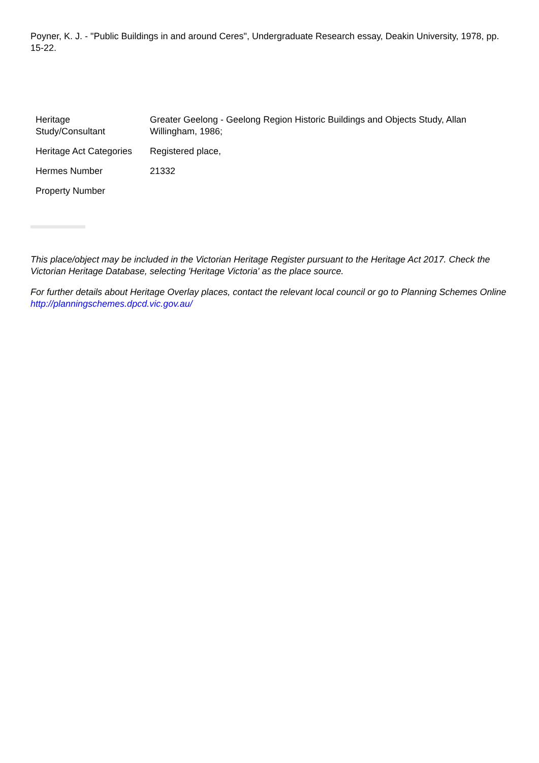Poyner, K. J. - "Public Buildings in and around Ceres", Undergraduate Research essay, Deakin University, 1978, pp. 15-22.
| Heritage Study/Consultant | Greater Geelong - Geelong Region Historic Buildings and Objects Study, Allan Willingham, 1986; |
| Heritage Act Categories | Registered place, |
| Hermes Number | 21332 |
| Property Number | |
This place/object may be included in the Victorian Heritage Register pursuant to the Heritage Act 2017. Check the Victorian Heritage Database, selecting 'Heritage Victoria' as the place source.
For further details about Heritage Overlay places, contact the relevant local council or go to Planning Schemes Online http://planningschemes.dpcd.vic.gov.au/